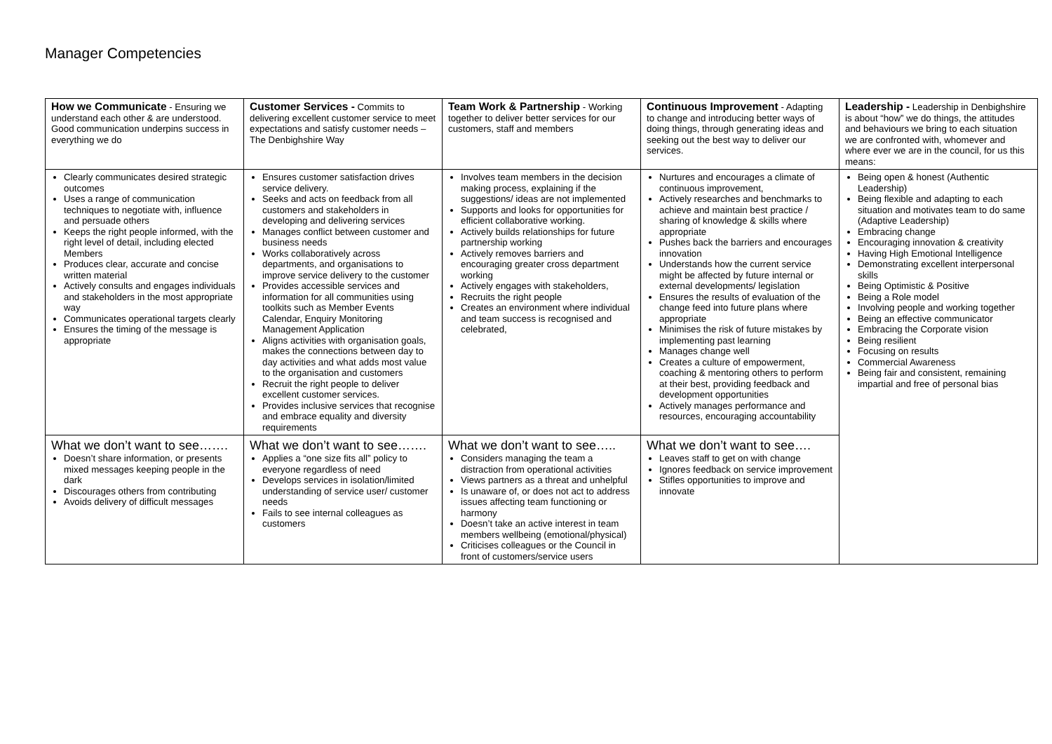Manager Competencies
| How we Communicate - Ensuring we understand each other & are understood. Good communication underpins success in everything we do | Customer Services - Commits to delivering excellent customer service to meet expectations and satisfy customer needs – The Denbighshire Way | Team Work & Partnership - Working together to deliver better services for our customers, staff and members | Continuous Improvement - Adapting to change and introducing better ways of doing things, through generating ideas and seeking out the best way to deliver our services. | Leadership - Leadership in Denbighshire is about “how” we do things, the attitudes and behaviours we bring to each situation we are confronted with, whomever and where ever we are in the council, for us this means: |
| Clearly communicates desired strategic outcomes Uses a range of communication techniques to negotiate with, influence and persuade others Keeps the right people informed, with the right level of detail, including elected Members Produces clear, accurate and concise written material Actively consults and engages individuals and stakeholders in the most appropriate way Communicates operational targets clearly Ensures the timing of the message is appropriate | Ensures customer satisfaction drives service delivery. Seeks and acts on feedback from all customers and stakeholders in developing and delivering services Manages conflict between customer and business needs Works collaboratively across departments, and organisations to improve service delivery to the customer Provides accessible services and information for all communities using toolkits such as Member Events Calendar, Enquiry Monitoring Management Application Aligns activities with organisation goals, makes the connections between day to day activities and what adds most value to the organisation and customers Recruit the right people to deliver excellent customer services. Provides inclusive services that recognise and embrace equality and diversity requirements | Involves team members in the decision making process, explaining if the suggestions/ ideas are not implemented Supports and looks for opportunities for efficient collaborative working. Actively builds relationships for future partnership working Actively removes barriers and encouraging greater cross department working Actively engages with stakeholders, Recruits the right people Creates an environment where individual and team success is recognised and celebrated, | Nurtures and encourages a climate of continuous improvement, Actively researches and benchmarks to achieve and maintain best practice / sharing of knowledge & skills where appropriate Pushes back the barriers and encourages innovation Understands how the current service might be affected by future internal or external developments/ legislation Ensures the results of evaluation of the change feed into future plans where appropriate Minimises the risk of future mistakes by implementing past learning Manages change well Creates a culture of empowerment, coaching & mentoring others to perform at their best, providing feedback and development opportunities Actively manages performance and resources, encouraging accountability | Being open & honest (Authentic Leadership) Being flexible and adapting to each situation and motivates team to do same (Adaptive Leadership) Embracing change Encouraging innovation & creativity Having High Emotional Intelligence Demonstrating excellent interpersonal skills Being Optimistic & Positive Being a Role model Involving people and working together Being an effective communicator Embracing the Corporate vision Being resilient Focusing on results Commercial Awareness Being fair and consistent, remaining impartial and free of personal bias |
| What we don’t want to see……. Doesn’t share information, or presents mixed messages keeping people in the dark Discourages others from contributing Avoids delivery of difficult messages | What we don’t want to see……. Applies a “one size fits all” policy to everyone regardless of need Develops services in isolation/limited understanding of service user/ customer needs Fails to see internal colleagues as customers | What we don’t want to see….. Considers managing the team a distraction from operational activities Views partners as a threat and unhelpful Is unaware of, or does not act to address issues affecting team functioning or harmony Doesn’t take an active interest in team members wellbeing (emotional/physical) Criticises colleagues or the Council in front of customers/service users | What we don’t want to see…. Leaves staff to get on with change Ignores feedback on service improvement Stifles opportunities to improve and innovate | |